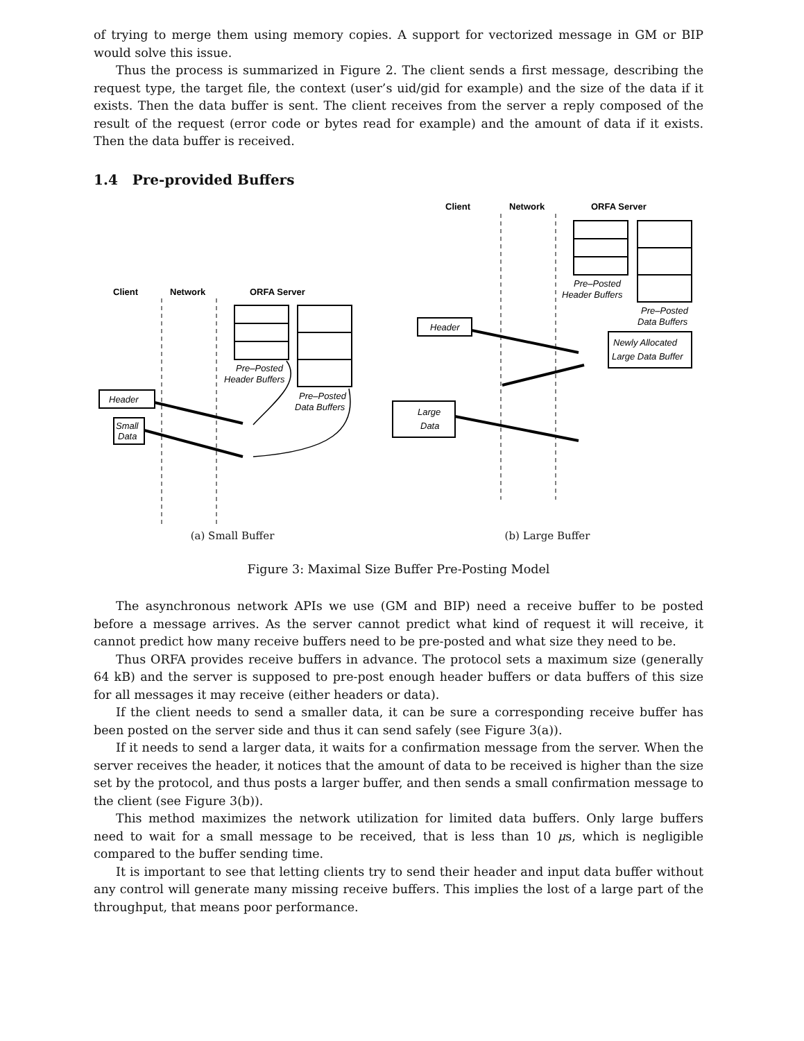of trying to merge them using memory copies. A support for vectorized message in GM or BIP would solve this issue.
Thus the process is summarized in Figure 2. The client sends a first message, describing the request type, the target file, the context (user’s uid/gid for example) and the size of the data if it exists. Then the data buffer is sent. The client receives from the server a reply composed of the result of the request (error code or bytes read for example) and the amount of data if it exists. Then the data buffer is received.
1.4 Pre-provided Buffers
Client
Network
ORFA Server
Pre–Posted
Header Buffers
Pre–Posted
Data Buffers
Header
Small
Data
(a) Small Buffer
Client
Network
ORFA Server
Pre–Posted
Header Buffers
Pre–Posted
Data Buffers
Newly Allocated
Large Data Buffer
Header
Large
Data
(b) Large Buffer
Figure 3: Maximal Size Buffer Pre-Posting Model
The asynchronous network APIs we use (GM and BIP) need a receive buffer to be posted before a message arrives. As the server cannot predict what kind of request it will receive, it cannot predict how many receive buffers need to be pre-posted and what size they need to be.
Thus ORFA provides receive buffers in advance. The protocol sets a maximum size (generally 64 kB) and the server is supposed to pre-post enough header buffers or data buffers of this size for all messages it may receive (either headers or data).
If the client needs to send a smaller data, it can be sure a corresponding receive buffer has been posted on the server side and thus it can send safely (see Figure 3(a)).
If it needs to send a larger data, it waits for a confirmation message from the server. When the server receives the header, it notices that the amount of data to be received is higher than the size set by the protocol, and thus posts a larger buffer, and then sends a small confirmation message to the client (see Figure 3(b)).
This method maximizes the network utilization for limited data buffers. Only large buffers need to wait for a small message to be received, that is less than 10 μs, which is negligible compared to the buffer sending time.
It is important to see that letting clients try to send their header and input data buffer without any control will generate many missing receive buffers. This implies the lost of a large part of the throughput, that means poor performance.